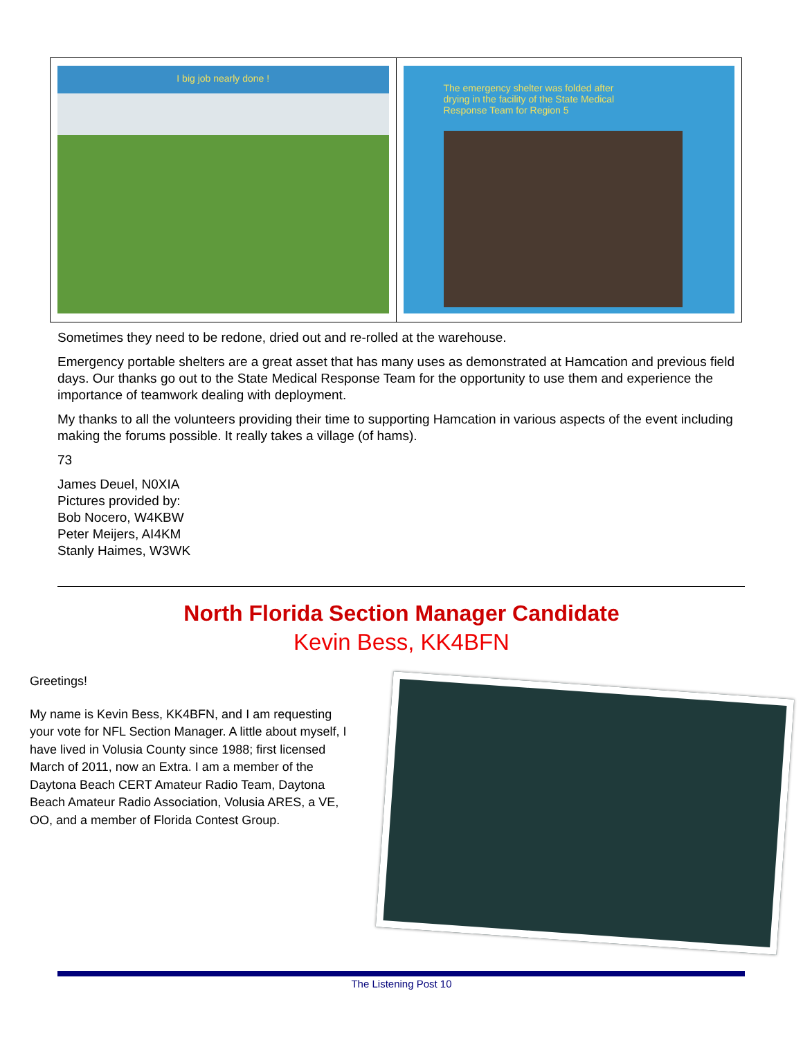I big job nearly done !
The emergency shelter was folded after
drying in the facility of the State Medical
Response Team for Region 5
Sometimes they need to be redone, dried out and re-rolled at the warehouse.
Emergency portable shelters are a great asset that has many uses as demonstrated at Hamcation and previous field days. Our thanks go out to the State Medical Response Team for the opportunity to use them and experience the importance of teamwork dealing with deployment.
My thanks to all the volunteers providing their time to supporting Hamcation in various aspects of the event including making the forums possible. It really takes a village (of hams).
73
James Deuel, N0XIA
Pictures provided by:
Bob Nocero, W4KBW
Peter Meijers, AI4KM
Stanly Haimes, W3WK
North Florida Section Manager Candidate
Kevin Bess, KK4BFN
Greetings!
My name is Kevin Bess, KK4BFN, and I am requesting your vote for NFL Section Manager. A little about myself, I have lived in Volusia County since 1988; first licensed March of 2011, now an Extra. I am a member of the Daytona Beach CERT Amateur Radio Team, Daytona Beach Amateur Radio Association, Volusia ARES, a VE, OO, and a member of Florida Contest Group.
The Listening Post 10